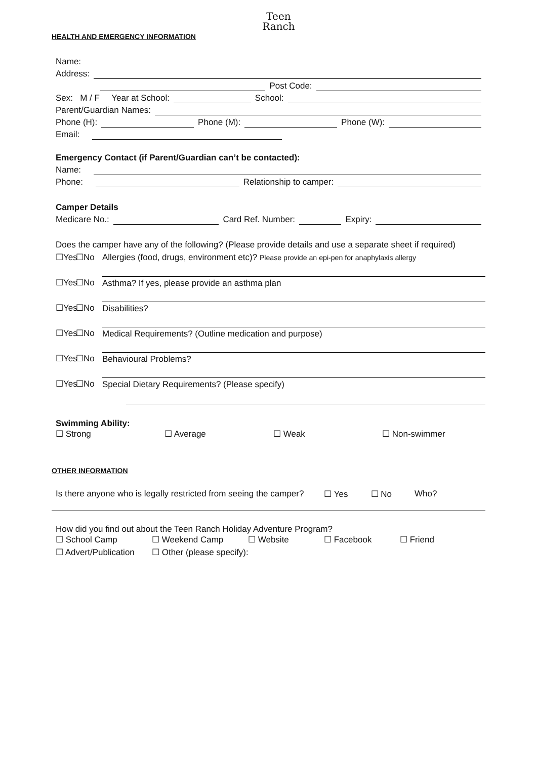Teen
Ranch
HEALTH AND EMERGENCY INFORMATION
Name:
Address:
Post Code:
Sex: M / F Year at School: School:
Parent/Guardian Names:
Phone (H): Phone (M): Phone (W):
Email:
Emergency Contact (if Parent/Guardian can’t be contacted):
Name:
Phone: Relationship to camper:
Camper Details
Medicare No.: Card Ref. Number: Expiry:
Does the camper have any of the following? (Please provide details and use a separate sheet if required)
☐Yes ☐No Allergies (food, drugs, environment etc)? Please provide an epi-pen for anaphylaxis allergy
☐Yes ☐No Asthma? If yes, please provide an asthma plan
☐Yes ☐No Disabilities?
☐Yes ☐No Medical Requirements? (Outline medication and purpose)
☐Yes ☐No Behavioural Problems?
☐Yes ☐No Special Dietary Requirements? (Please specify)
Swimming Ability:
☐ Strong ☐ Average ☐ Weak ☐ Non-swimmer
OTHER INFORMATION
Is there anyone who is legally restricted from seeing the camper? ☐ Yes ☐ No Who?
How did you find out about the Teen Ranch Holiday Adventure Program?
☐ School Camp ☐ Weekend Camp ☐ Website ☐ Facebook ☐ Friend
☐ Advert/Publication ☐ Other (please specify):